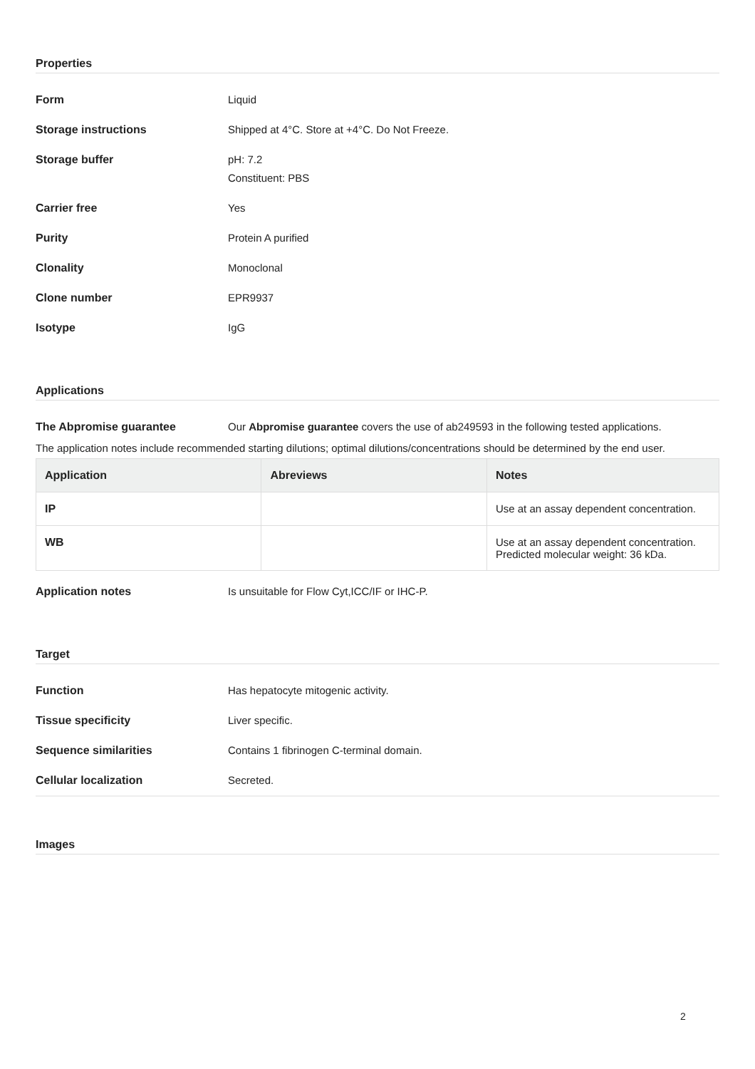Properties
Form Liquid
Storage instructions Shipped at 4°C. Store at +4°C. Do Not Freeze.
Storage buffer pH: 7.2
Constituent: PBS
Carrier free Yes
Purity Protein A purified
Clonality Monoclonal
Clone number EPR9937
Isotype IgG
Applications
The Abpromise guarantee Our Abpromise guarantee covers the use of ab249593 in the following tested applications.
The application notes include recommended starting dilutions; optimal dilutions/concentrations should be determined by the end user.
| Application | Abreviews | Notes |
| --- | --- | --- |
| IP | | Use at an assay dependent concentration. |
| WB | | Use at an assay dependent concentration. Predicted molecular weight: 36 kDa. |
Application notes Is unsuitable for Flow Cyt,ICC/IF or IHC-P.
Target
Function Has hepatocyte mitogenic activity.
Tissue specificity Liver specific.
Sequence similarities Contains 1 fibrinogen C-terminal domain.
Cellular localization Secreted.
Images
2